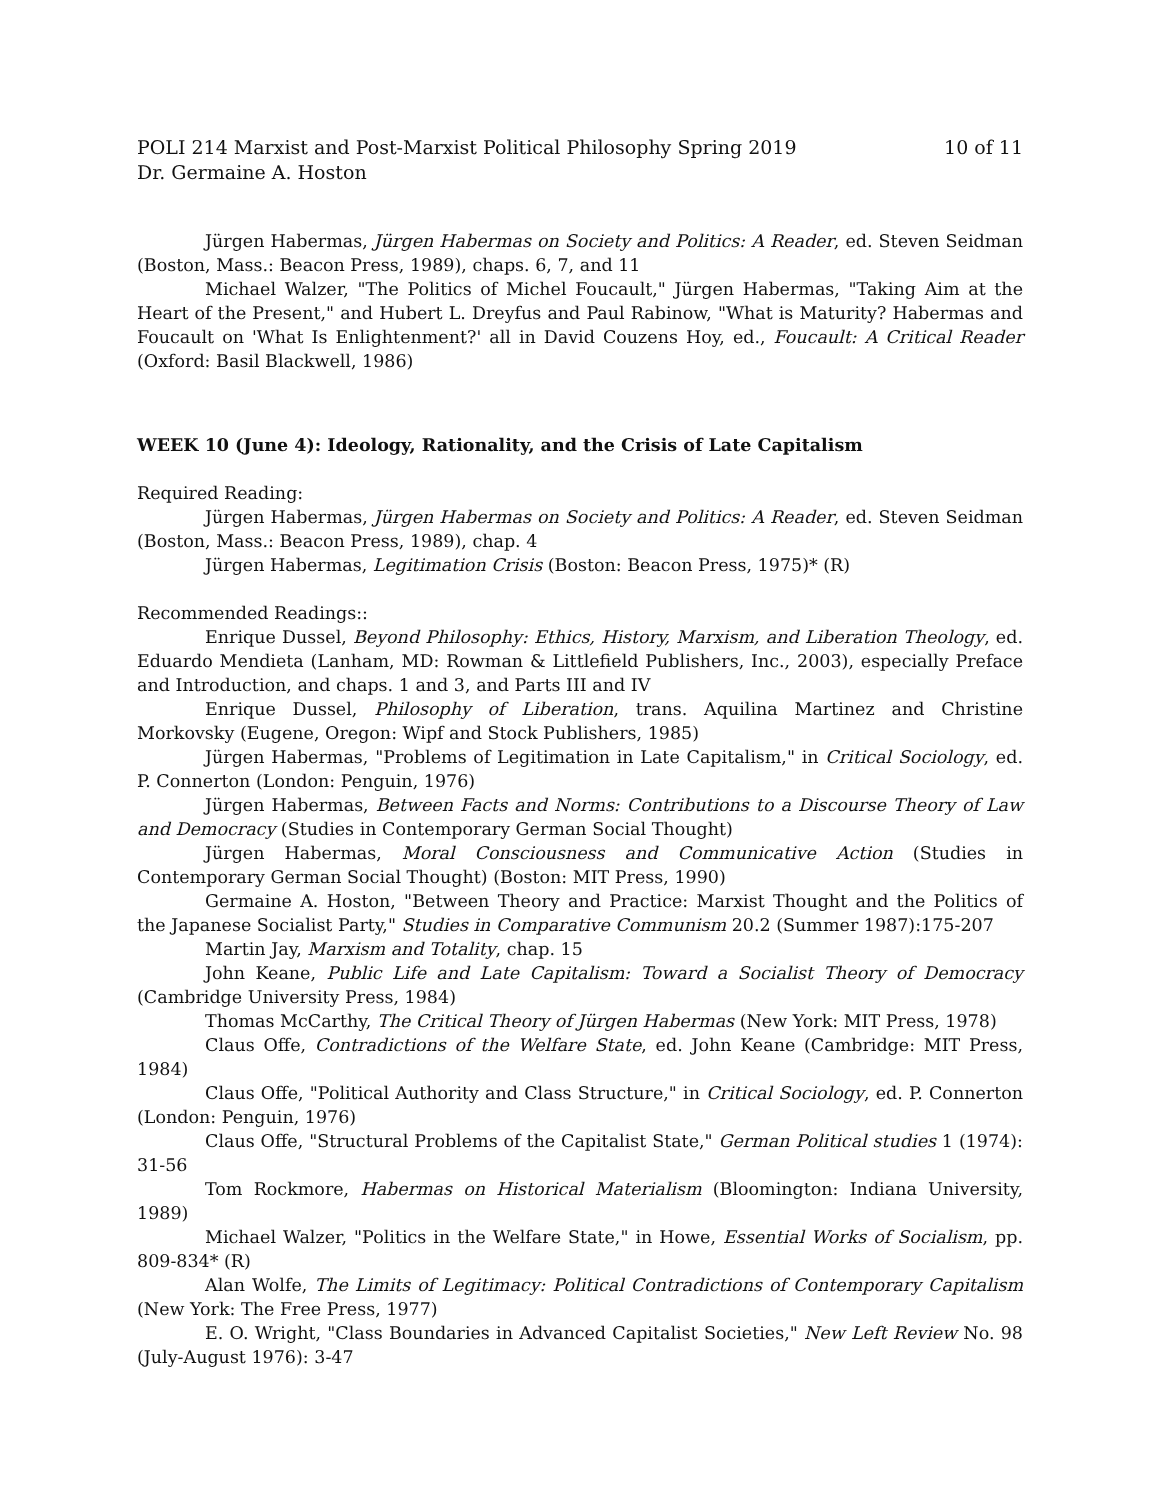POLI 214 Marxist and Post-Marxist Political Philosophy Spring 2019 10 of 11
Dr. Germaine A. Hoston
Jürgen Habermas, Jürgen Habermas on Society and Politics: A Reader, ed. Steven Seidman (Boston, Mass.: Beacon Press, 1989), chaps. 6, 7, and 11
Michael Walzer, "The Politics of Michel Foucault," Jürgen Habermas, "Taking Aim at the Heart of the Present," and Hubert L. Dreyfus and Paul Rabinow, "What is Maturity? Habermas and Foucault on 'What Is Enlightenment?' all in David Couzens Hoy, ed., Foucault: A Critical Reader (Oxford: Basil Blackwell, 1986)
WEEK 10 (June 4): Ideology, Rationality, and the Crisis of Late Capitalism
Required Reading:
Jürgen Habermas, Jürgen Habermas on Society and Politics: A Reader, ed. Steven Seidman (Boston, Mass.: Beacon Press, 1989), chap. 4
Jürgen Habermas, Legitimation Crisis (Boston: Beacon Press, 1975)* (R)
Recommended Readings::
Enrique Dussel, Beyond Philosophy: Ethics, History, Marxism, and Liberation Theology, ed. Eduardo Mendieta (Lanham, MD: Rowman & Littlefield Publishers, Inc., 2003), especially Preface and Introduction, and chaps. 1 and 3, and Parts III and IV
Enrique Dussel, Philosophy of Liberation, trans. Aquilina Martinez and Christine Morkovsky (Eugene, Oregon: Wipf and Stock Publishers, 1985)
Jürgen Habermas, "Problems of Legitimation in Late Capitalism," in Critical Sociology, ed. P. Connerton (London: Penguin, 1976)
Jürgen Habermas, Between Facts and Norms: Contributions to a Discourse Theory of Law and Democracy (Studies in Contemporary German Social Thought)
Jürgen Habermas, Moral Consciousness and Communicative Action (Studies in Contemporary German Social Thought) (Boston: MIT Press, 1990)
Germaine A. Hoston, "Between Theory and Practice: Marxist Thought and the Politics of the Japanese Socialist Party," Studies in Comparative Communism 20.2 (Summer 1987):175-207
Martin Jay, Marxism and Totality, chap. 15
John Keane, Public Life and Late Capitalism: Toward a Socialist Theory of Democracy (Cambridge University Press, 1984)
Thomas McCarthy, The Critical Theory of Jürgen Habermas (New York: MIT Press, 1978)
Claus Offe, Contradictions of the Welfare State, ed. John Keane (Cambridge: MIT Press, 1984)
Claus Offe, "Political Authority and Class Structure," in Critical Sociology, ed. P. Connerton (London: Penguin, 1976)
Claus Offe, "Structural Problems of the Capitalist State," German Political studies 1 (1974): 31-56
Tom Rockmore, Habermas on Historical Materialism (Bloomington: Indiana University, 1989)
Michael Walzer, "Politics in the Welfare State," in Howe, Essential Works of Socialism, pp. 809-834* (R)
Alan Wolfe, The Limits of Legitimacy: Political Contradictions of Contemporary Capitalism (New York: The Free Press, 1977)
E. O. Wright, "Class Boundaries in Advanced Capitalist Societies," New Left Review No. 98 (July-August 1976): 3-47